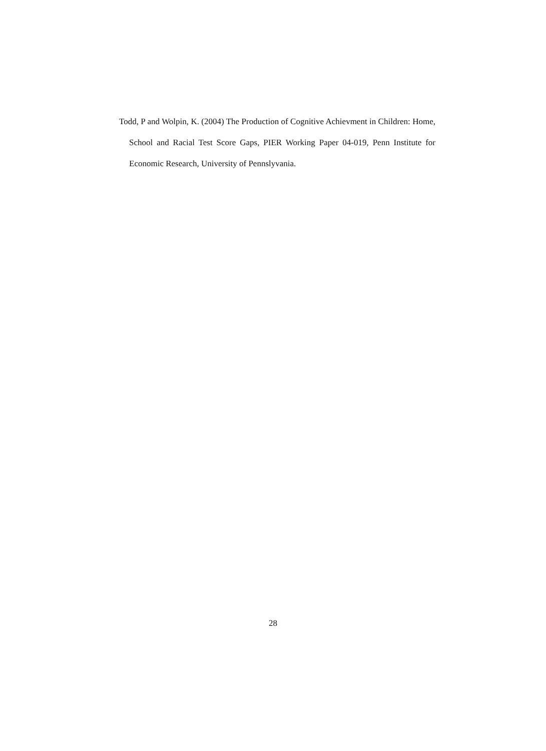Todd, P and Wolpin, K. (2004) The Production of Cognitive Achievment in Children: Home, School and Racial Test Score Gaps, PIER Working Paper 04-019, Penn Institute for Economic Research, University of Pennslyvania.
28